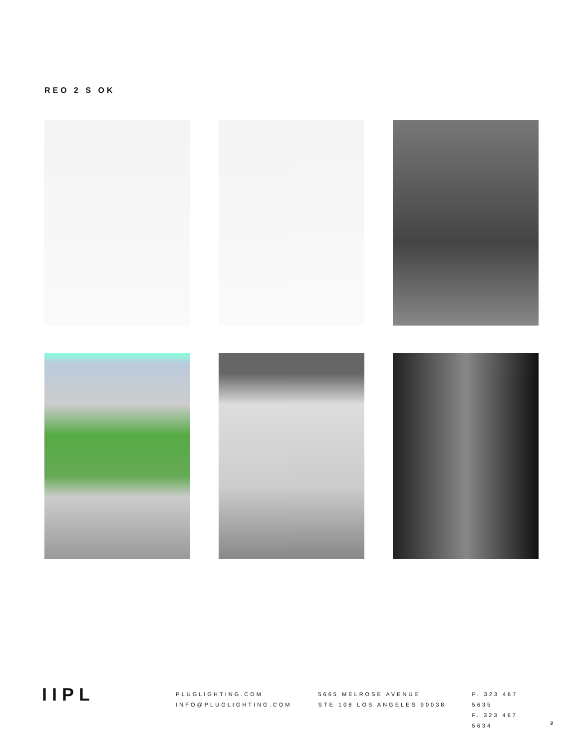REO 2 S OK
IIPL
PLUGLIGHTING.COM
INFO@PLUGLIGHTING.COM
5665 MELROSE AVENUE
STE 108 LOS ANGELES 90038
P. 323 467 5635
F. 323 467 5634
2